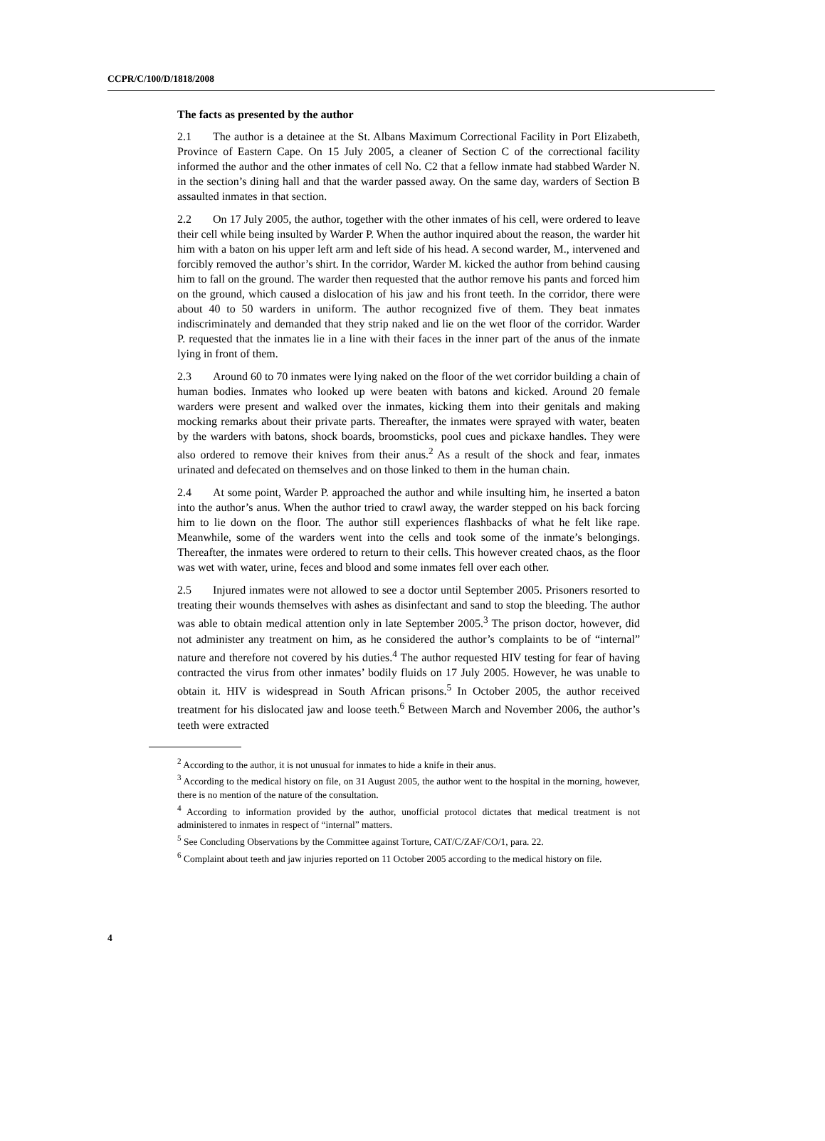CCPR/C/100/D/1818/2008
The facts as presented by the author
2.1 The author is a detainee at the St. Albans Maximum Correctional Facility in Port Elizabeth, Province of Eastern Cape. On 15 July 2005, a cleaner of Section C of the correctional facility informed the author and the other inmates of cell No. C2 that a fellow inmate had stabbed Warder N. in the section’s dining hall and that the warder passed away. On the same day, warders of Section B assaulted inmates in that section.
2.2 On 17 July 2005, the author, together with the other inmates of his cell, were ordered to leave their cell while being insulted by Warder P. When the author inquired about the reason, the warder hit him with a baton on his upper left arm and left side of his head. A second warder, M., intervened and forcibly removed the author’s shirt. In the corridor, Warder M. kicked the author from behind causing him to fall on the ground. The warder then requested that the author remove his pants and forced him on the ground, which caused a dislocation of his jaw and his front teeth. In the corridor, there were about 40 to 50 warders in uniform. The author recognized five of them. They beat inmates indiscriminately and demanded that they strip naked and lie on the wet floor of the corridor. Warder P. requested that the inmates lie in a line with their faces in the inner part of the anus of the inmate lying in front of them.
2.3 Around 60 to 70 inmates were lying naked on the floor of the wet corridor building a chain of human bodies. Inmates who looked up were beaten with batons and kicked. Around 20 female warders were present and walked over the inmates, kicking them into their genitals and making mocking remarks about their private parts. Thereafter, the inmates were sprayed with water, beaten by the warders with batons, shock boards, broomsticks, pool cues and pickaxe handles. They were also ordered to remove their knives from their anus.<sup>2</sup> As a result of the shock and fear, inmates urinated and defecated on themselves and on those linked to them in the human chain.
2.4 At some point, Warder P. approached the author and while insulting him, he inserted a baton into the author’s anus. When the author tried to crawl away, the warder stepped on his back forcing him to lie down on the floor. The author still experiences flashbacks of what he felt like rape. Meanwhile, some of the warders went into the cells and took some of the inmate’s belongings. Thereafter, the inmates were ordered to return to their cells. This however created chaos, as the floor was wet with water, urine, feces and blood and some inmates fell over each other.
2.5 Injured inmates were not allowed to see a doctor until September 2005. Prisoners resorted to treating their wounds themselves with ashes as disinfectant and sand to stop the bleeding. The author was able to obtain medical attention only in late September 2005.<sup>3</sup> The prison doctor, however, did not administer any treatment on him, as he considered the author’s complaints to be of “internal” nature and therefore not covered by his duties.<sup>4</sup> The author requested HIV testing for fear of having contracted the virus from other inmates’ bodily fluids on 17 July 2005. However, he was unable to obtain it. HIV is widespread in South African prisons.<sup>5</sup> In October 2005, the author received treatment for his dislocated jaw and loose teeth.<sup>6</sup> Between March and November 2006, the author’s teeth were extracted
<sup>2</sup> According to the author, it is not unusual for inmates to hide a knife in their anus.
<sup>3</sup> According to the medical history on file, on 31 August 2005, the author went to the hospital in the morning, however, there is no mention of the nature of the consultation.
<sup>4</sup> According to information provided by the author, unofficial protocol dictates that medical treatment is not administered to inmates in respect of “internal” matters.
<sup>5</sup> See Concluding Observations by the Committee against Torture, CAT/C/ZAF/CO/1, para. 22.
<sup>6</sup> Complaint about teeth and jaw injuries reported on 11 October 2005 according to the medical history on file.
4